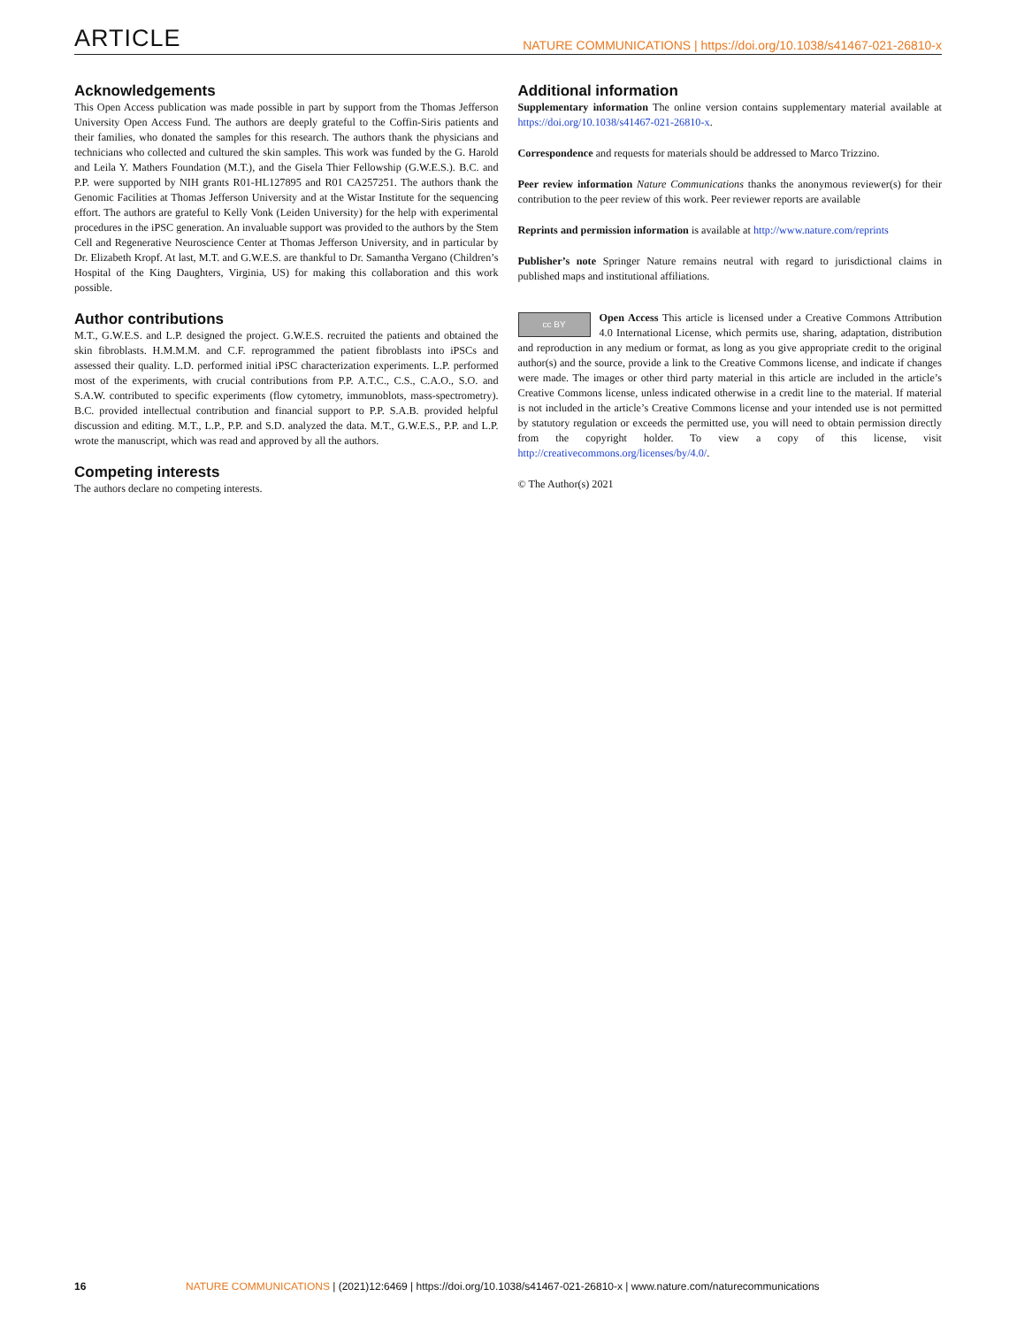ARTICLE NATURE COMMUNICATIONS | https://doi.org/10.1038/s41467-021-26810-x
Acknowledgements
This Open Access publication was made possible in part by support from the Thomas Jefferson University Open Access Fund. The authors are deeply grateful to the Coffin-Siris patients and their families, who donated the samples for this research. The authors thank the physicians and technicians who collected and cultured the skin samples. This work was funded by the G. Harold and Leila Y. Mathers Foundation (M.T.), and the Gisela Thier Fellowship (G.W.E.S.). B.C. and P.P. were supported by NIH grants R01-HL127895 and R01 CA257251. The authors thank the Genomic Facilities at Thomas Jefferson University and at the Wistar Institute for the sequencing effort. The authors are grateful to Kelly Vonk (Leiden University) for the help with experimental procedures in the iPSC generation. An invaluable support was provided to the authors by the Stem Cell and Regenerative Neuroscience Center at Thomas Jefferson University, and in particular by Dr. Elizabeth Kropf. At last, M.T. and G.W.E.S. are thankful to Dr. Samantha Vergano (Children’s Hospital of the King Daughters, Virginia, US) for making this collaboration and this work possible.
Author contributions
M.T., G.W.E.S. and L.P. designed the project. G.W.E.S. recruited the patients and obtained the skin fibroblasts. H.M.M.M. and C.F. reprogrammed the patient fibroblasts into iPSCs and assessed their quality. L.D. performed initial iPSC characterization experiments. L.P. performed most of the experiments, with crucial contributions from P.P. A.T.C., C.S., C.A.O., S.O. and S.A.W. contributed to specific experiments (flow cytometry, immunoblots, mass-spectrometry). B.C. provided intellectual contribution and financial support to P.P. S.A.B. provided helpful discussion and editing. M.T., L.P., P.P. and S.D. analyzed the data. M.T., G.W.E.S., P.P. and L.P. wrote the manuscript, which was read and approved by all the authors.
Competing interests
The authors declare no competing interests.
Additional information
Supplementary information The online version contains supplementary material available at https://doi.org/10.1038/s41467-021-26810-x.
Correspondence and requests for materials should be addressed to Marco Trizzino.
Peer review information Nature Communications thanks the anonymous reviewer(s) for their contribution to the peer review of this work. Peer reviewer reports are available
Reprints and permission information is available at http://www.nature.com/reprints
Publisher’s note Springer Nature remains neutral with regard to jurisdictional claims in published maps and institutional affiliations.
cc BY Open Access This article is licensed under a Creative Commons Attribution 4.0 International License, which permits use, sharing, adaptation, distribution and reproduction in any medium or format, as long as you give appropriate credit to the original author(s) and the source, provide a link to the Creative Commons license, and indicate if changes were made. The images or other third party material in this article are included in the article’s Creative Commons license, unless indicated otherwise in a credit line to the material. If material is not included in the article’s Creative Commons license and your intended use is not permitted by statutory regulation or exceeds the permitted use, you will need to obtain permission directly from the copyright holder. To view a copy of this license, visit http://creativecommons.org/licenses/by/4.0/.
© The Author(s) 2021
16 NATURE COMMUNICATIONS | (2021)12:6469 | https://doi.org/10.1038/s41467-021-26810-x | www.nature.com/naturecommunications